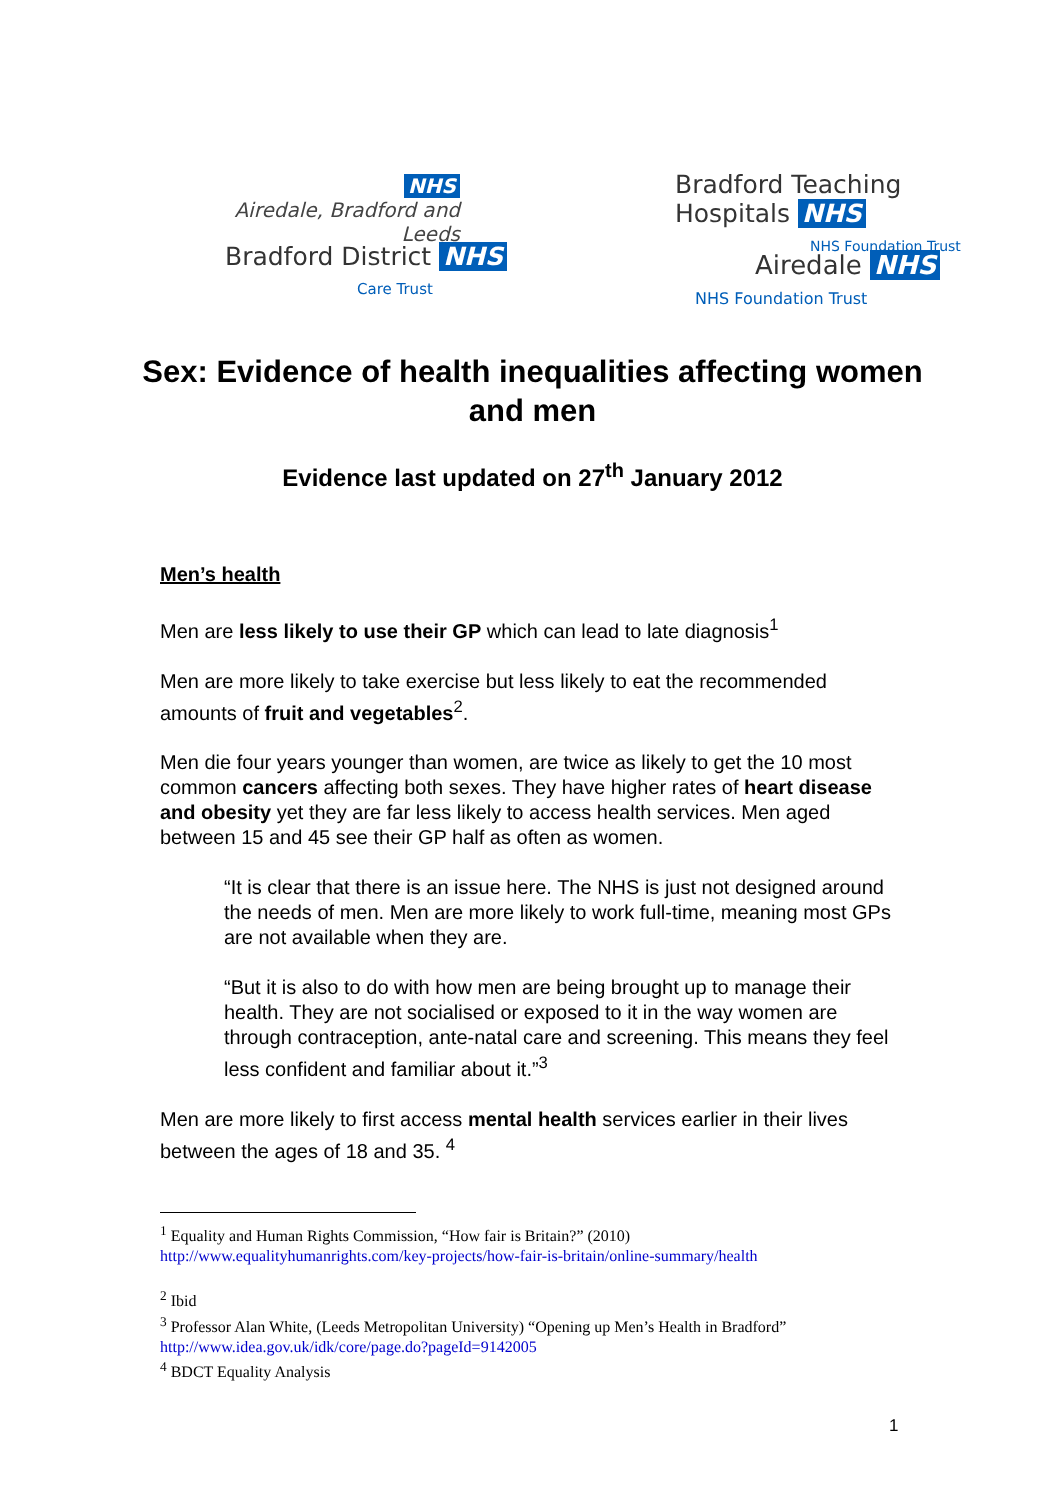NHS
Airedale, Bradford and Leeds
Bradford District NHS
Care Trust
Bradford Teaching Hospitals NHS
NHS Foundation Trust
Airedale NHS
NHS Foundation Trust
Sex: Evidence of health inequalities affecting women and men
Evidence last updated on 27<sup>th</sup> January 2012
Men’s health
Men are less likely to use their GP which can lead to late diagnosis<sup>1</sup>
Men are more likely to take exercise but less likely to eat the recommended amounts of fruit and vegetables<sup>2</sup>.
Men die four years younger than women, are twice as likely to get the 10 most common cancers affecting both sexes. They have higher rates of heart disease and obesity yet they are far less likely to access health services. Men aged between 15 and 45 see their GP half as often as women.
“It is clear that there is an issue here. The NHS is just not designed around the needs of men. Men are more likely to work full-time, meaning most GPs are not available when they are.
“But it is also to do with how men are being brought up to manage their health. They are not socialised or exposed to it in the way women are through contraception, ante-natal care and screening. This means they feel less confident and familiar about it.”<sup>3</sup>
Men are more likely to first access mental health services earlier in their lives between the ages of 18 and 35. <sup>4</sup>
<sup>1</sup> Equality and Human Rights Commission, “How fair is Britain?” (2010)
http://www.equalityhumanrights.com/key-projects/how-fair-is-britain/online-summary/health
<sup>2</sup> Ibid
<sup>3</sup> Professor Alan White, (Leeds Metropolitan University) “Opening up Men’s Health in Bradford”
http://www.idea.gov.uk/idk/core/page.do?pageId=9142005
<sup>4</sup> BDCT Equality Analysis
1